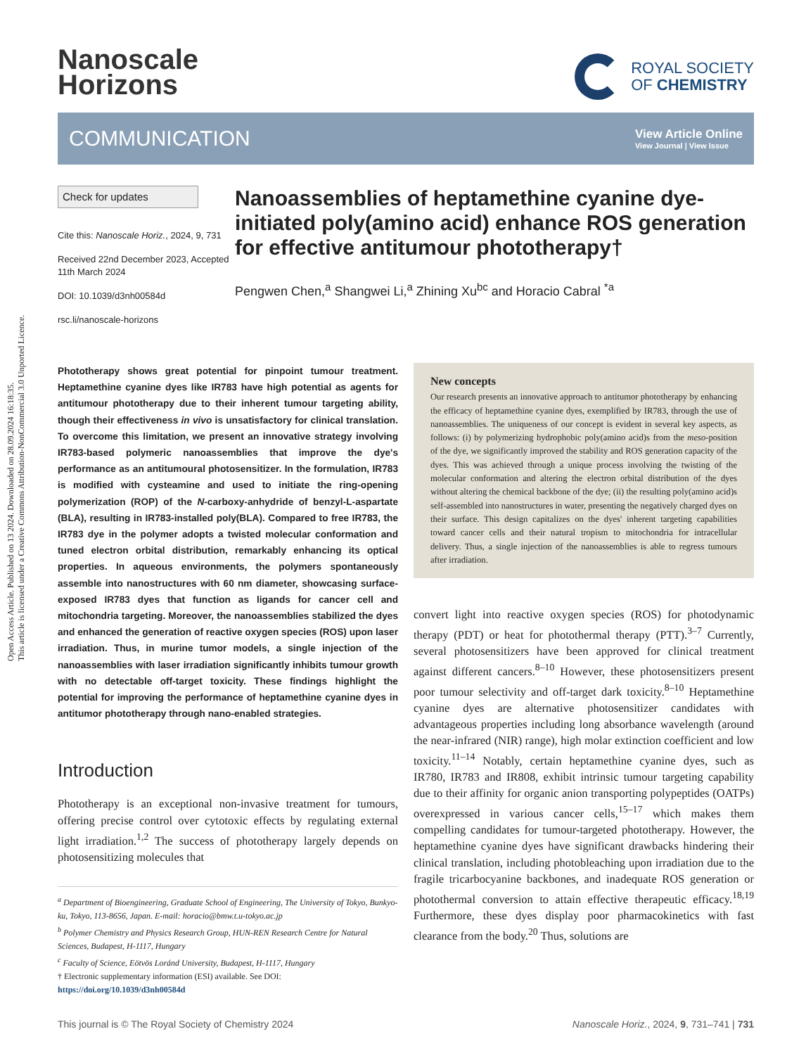Open Access Article. Published on 13 2024. Downloaded on 28.09.2024 16:18:35.
This article is licensed under a Creative Commons Attribution-NonCommercial 3.0 Unported Licence.
Nanoscale
Horizons
ROYAL SOCIETY
OF CHEMISTRY
COMMUNICATION
View Article Online
View Journal | View Issue
Check for updates
Cite this: Nanoscale Horiz., 2024, 9, 731
Received 22nd December 2023, Accepted 11th March 2024
DOI: 10.1039/d3nh00584d
rsc.li/nanoscale-horizons
Nanoassemblies of heptamethine cyanine dye-initiated poly(amino acid) enhance ROS generation for effective antitumour phototherapy†
Pengwen Chen,<sup>a</sup> Shangwei Li,<sup>a</sup> Zhining Xu<sup>bc</sup> and Horacio Cabral <sup>*a</sup>
Phototherapy shows great potential for pinpoint tumour treatment. Heptamethine cyanine dyes like IR783 have high potential as agents for antitumour phototherapy due to their inherent tumour targeting ability, though their effectiveness in vivo is unsatisfactory for clinical translation. To overcome this limitation, we present an innovative strategy involving IR783-based polymeric nanoassemblies that improve the dye's performance as an antitumoural photosensitizer. In the formulation, IR783 is modified with cysteamine and used to initiate the ring-opening polymerization (ROP) of the N-carboxy-anhydride of benzyl-L-aspartate (BLA), resulting in IR783-installed poly(BLA). Compared to free IR783, the IR783 dye in the polymer adopts a twisted molecular conformation and tuned electron orbital distribution, remarkably enhancing its optical properties. In aqueous environments, the polymers spontaneously assemble into nanostructures with 60 nm diameter, showcasing surface-exposed IR783 dyes that function as ligands for cancer cell and mitochondria targeting. Moreover, the nanoassemblies stabilized the dyes and enhanced the generation of reactive oxygen species (ROS) upon laser irradiation. Thus, in murine tumor models, a single injection of the nanoassemblies with laser irradiation significantly inhibits tumour growth with no detectable off-target toxicity. These findings highlight the potential for improving the performance of heptamethine cyanine dyes in antitumor phototherapy through nano-enabled strategies.
Introduction
Phototherapy is an exceptional non-invasive treatment for tumours, offering precise control over cytotoxic effects by regulating external light irradiation.<sup>1,2</sup> The success of phototherapy largely depends on photosensitizing molecules that
<sup>a</sup> Department of Bioengineering, Graduate School of Engineering, The University of Tokyo, Bunkyo-ku, Tokyo, 113-8656, Japan. E-mail: horacio@bmw.t.u-tokyo.ac.jp
<sup>b</sup> Polymer Chemistry and Physics Research Group, HUN-REN Research Centre for Natural Sciences, Budapest, H-1117, Hungary
<sup>c</sup> Faculty of Science, Eötvös Loránd University, Budapest, H-1117, Hungary
† Electronic supplementary information (ESI) available. See DOI: https://doi.org/10.1039/d3nh00584d
New concepts
Our research presents an innovative approach to antitumor phototherapy by enhancing the efficacy of heptamethine cyanine dyes, exemplified by IR783, through the use of nanoassemblies. The uniqueness of our concept is evident in several key aspects, as follows: (i) by polymerizing hydrophobic poly(amino acid)s from the meso-position of the dye, we significantly improved the stability and ROS generation capacity of the dyes. This was achieved through a unique process involving the twisting of the molecular conformation and altering the electron orbital distribution of the dyes without altering the chemical backbone of the dye; (ii) the resulting poly(amino acid)s self-assembled into nanostructures in water, presenting the negatively charged dyes on their surface. This design capitalizes on the dyes' inherent targeting capabilities toward cancer cells and their natural tropism to mitochondria for intracellular delivery. Thus, a single injection of the nanoassemblies is able to regress tumours after irradiation.
convert light into reactive oxygen species (ROS) for photodynamic therapy (PDT) or heat for photothermal therapy (PTT).<sup>3–7</sup> Currently, several photosensitizers have been approved for clinical treatment against different cancers.<sup>8–10</sup> However, these photosensitizers present poor tumour selectivity and off-target dark toxicity.<sup>8–10</sup> Heptamethine cyanine dyes are alternative photosensitizer candidates with advantageous properties including long absorbance wavelength (around the near-infrared (NIR) range), high molar extinction coefficient and low toxicity.<sup>11–14</sup> Notably, certain heptamethine cyanine dyes, such as IR780, IR783 and IR808, exhibit intrinsic tumour targeting capability due to their affinity for organic anion transporting polypeptides (OATPs) overexpressed in various cancer cells,<sup>15–17</sup> which makes them compelling candidates for tumour-targeted phototherapy. However, the heptamethine cyanine dyes have significant drawbacks hindering their clinical translation, including photobleaching upon irradiation due to the fragile tricarbocyanine backbones, and inadequate ROS generation or photothermal conversion to attain effective therapeutic efficacy.<sup>18,19</sup> Furthermore, these dyes display poor pharmacokinetics with fast clearance from the body.<sup>20</sup> Thus, solutions are
This journal is © The Royal Society of Chemistry 2024 Nanoscale Horiz., 2024, 9, 731–741 | 731